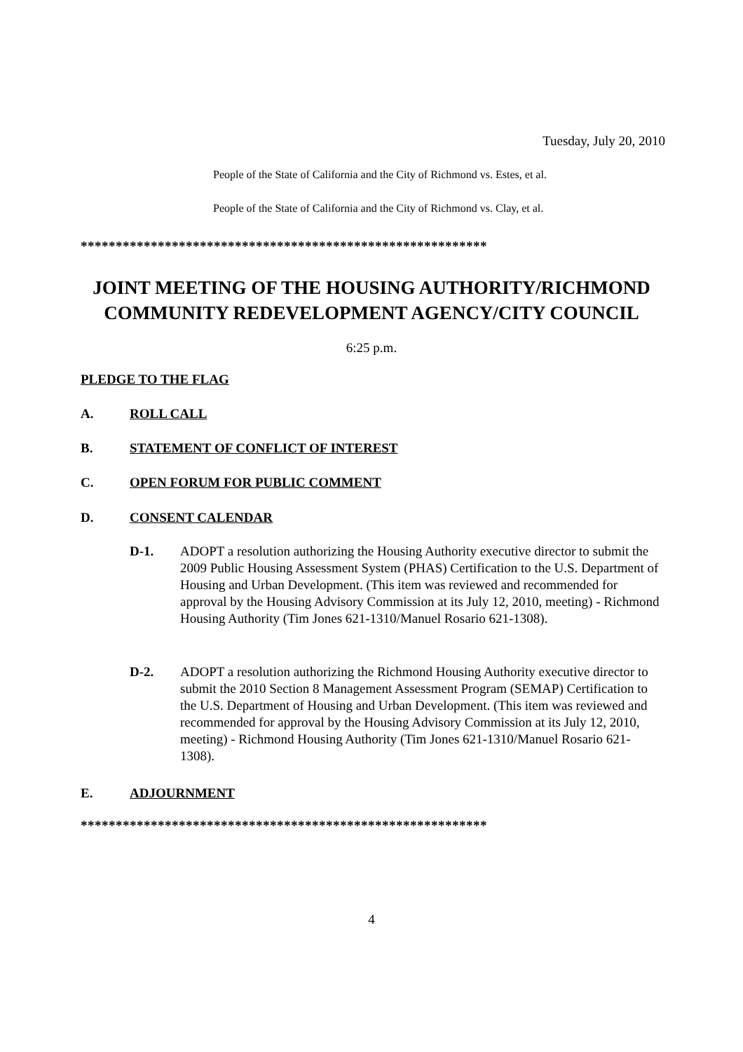Tuesday, July 20, 2010
People of the State of California and the City of Richmond vs. Estes, et al.
People of the State of California and the City of Richmond vs. Clay, et al.
**********************************************************
JOINT MEETING OF THE HOUSING AUTHORITY/RICHMOND
COMMUNITY REDEVELOPMENT AGENCY/CITY COUNCIL
6:25 p.m.
PLEDGE TO THE FLAG
A. ROLL CALL
B. STATEMENT OF CONFLICT OF INTEREST
C. OPEN FORUM FOR PUBLIC COMMENT
D. CONSENT CALENDAR
D-1. ADOPT a resolution authorizing the Housing Authority executive director to submit the 2009 Public Housing Assessment System (PHAS) Certification to the U.S. Department of Housing and Urban Development. (This item was reviewed and recommended for approval by the Housing Advisory Commission at its July 12, 2010, meeting) - Richmond Housing Authority (Tim Jones 621-1310/Manuel Rosario 621-1308).
D-2. ADOPT a resolution authorizing the Richmond Housing Authority executive director to submit the 2010 Section 8 Management Assessment Program (SEMAP) Certification to the U.S. Department of Housing and Urban Development. (This item was reviewed and recommended for approval by the Housing Advisory Commission at its July 12, 2010, meeting) - Richmond Housing Authority (Tim Jones 621-1310/Manuel Rosario 621-1308).
E. ADJOURNMENT
**********************************************************
4